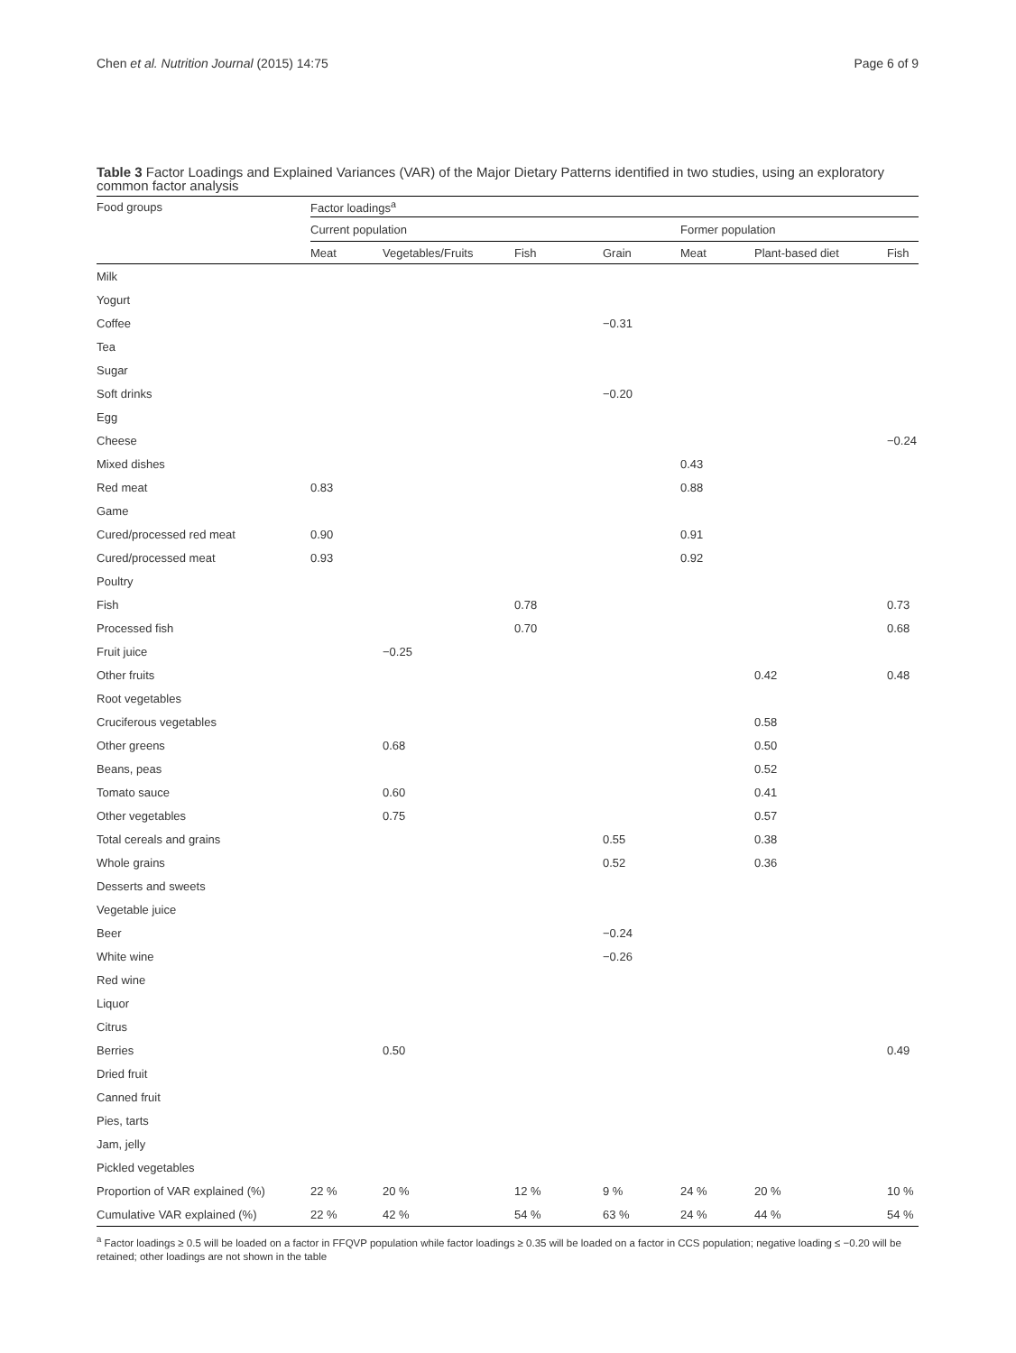Chen et al. Nutrition Journal (2015) 14:75 Page 6 of 9
Table 3 Factor Loadings and Explained Variances (VAR) of the Major Dietary Patterns identified in two studies, using an exploratory common factor analysis
| Food groups | Factor loadings<sup>a</sup> | | | | | | |
| --- | --- | --- | --- | --- | --- | --- | --- |
| | Current population | | | | Former population | | |
| | Meat | Vegetables/Fruits | Fish | Grain | Meat | Plant-based diet | Fish |
| Milk | | | | | | | |
| Yogurt | | | | | | | |
| Coffee | | | | −0.31 | | | |
| Tea | | | | | | | |
| Sugar | | | | | | | |
| Soft drinks | | | | −0.20 | | | |
| Egg | | | | | | | |
| Cheese | | | | | | | −0.24 |
| Mixed dishes | | | | | 0.43 | | |
| Red meat | 0.83 | | | | 0.88 | | |
| Game | | | | | | | |
| Cured/processed red meat | 0.90 | | | | 0.91 | | |
| Cured/processed meat | 0.93 | | | | 0.92 | | |
| Poultry | | | | | | | |
| Fish | | | 0.78 | | | | 0.73 |
| Processed fish | | | 0.70 | | | | 0.68 |
| Fruit juice | | −0.25 | | | | | |
| Other fruits | | | | | | 0.42 | 0.48 |
| Root vegetables | | | | | | | |
| Cruciferous vegetables | | | | | | 0.58 | |
| Other greens | | 0.68 | | | | 0.50 | |
| Beans, peas | | | | | | 0.52 | |
| Tomato sauce | | 0.60 | | | | 0.41 | |
| Other vegetables | | 0.75 | | | | 0.57 | |
| Total cereals and grains | | | | 0.55 | | 0.38 | |
| Whole grains | | | | 0.52 | | 0.36 | |
| Desserts and sweets | | | | | | | |
| Vegetable juice | | | | | | | |
| Beer | | | | −0.24 | | | |
| White wine | | | | −0.26 | | | |
| Red wine | | | | | | | |
| Liquor | | | | | | | |
| Citrus | | | | | | | |
| Berries | | 0.50 | | | | | 0.49 |
| Dried fruit | | | | | | | |
| Canned fruit | | | | | | | |
| Pies, tarts | | | | | | | |
| Jam, jelly | | | | | | | |
| Pickled vegetables | | | | | | | |
| Proportion of VAR explained (%) | 22 % | 20 % | 12 % | 9 % | 24 % | 20 % | 10 % |
| Cumulative VAR explained (%) | 22 % | 42 % | 54 % | 63 % | 24 % | 44 % | 54 % |
<sup>a</sup> Factor loadings ≥ 0.5 will be loaded on a factor in FFQVP population while factor loadings ≥ 0.35 will be loaded on a factor in CCS population; negative loading ≤ −0.20 will be retained; other loadings are not shown in the table